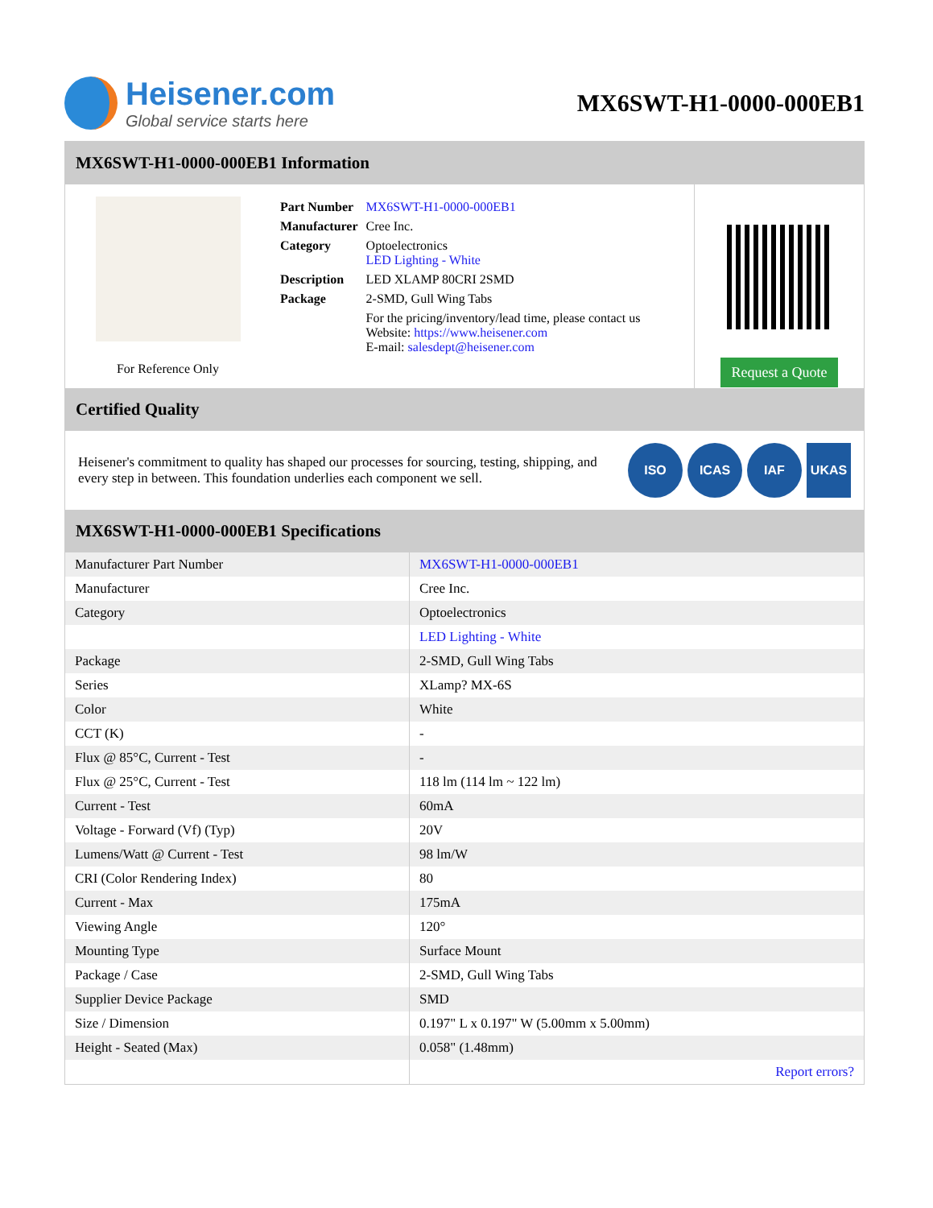Heisener.com
Global service starts here
MX6SWT-H1-0000-000EB1
MX6SWT-H1-0000-000EB1 Information
For Reference Only
| Part Number | MX6SWT-H1-0000-000EB1 |
| Manufacturer | Cree Inc. |
| Category | Optoelectronics LED Lighting - White |
| Description | LED XLAMP 80CRI 2SMD |
| Package | 2-SMD, Gull Wing Tabs |
| | For the pricing/inventory/lead time, please contact us Website: https://www.heisener.com E-mail: salesdept@heisener.com |
Request a Quote
Certified Quality
Heisener's commitment to quality has shaped our processes for sourcing, testing, shipping, and every step in between. This foundation underlies each component we sell.
ISO ICAS IAF UKAS
MX6SWT-H1-0000-000EB1 Specifications
| Manufacturer Part Number | MX6SWT-H1-0000-000EB1 |
| Manufacturer | Cree Inc. |
| Category | Optoelectronics |
| | LED Lighting - White |
| Package | 2-SMD, Gull Wing Tabs |
| Series | XLamp? MX-6S |
| Color | White |
| CCT (K) | - |
| Flux @ 85°C, Current - Test | - |
| Flux @ 25°C, Current - Test | 118 lm (114 lm ~ 122 lm) |
| Current - Test | 60mA |
| Voltage - Forward (Vf) (Typ) | 20V |
| Lumens/Watt @ Current - Test | 98 lm/W |
| CRI (Color Rendering Index) | 80 |
| Current - Max | 175mA |
| Viewing Angle | 120° |
| Mounting Type | Surface Mount |
| Package / Case | 2-SMD, Gull Wing Tabs |
| Supplier Device Package | SMD |
| Size / Dimension | 0.197" L x 0.197" W (5.00mm x 5.00mm) |
| Height - Seated (Max) | 0.058" (1.48mm) |
| | Report errors? |